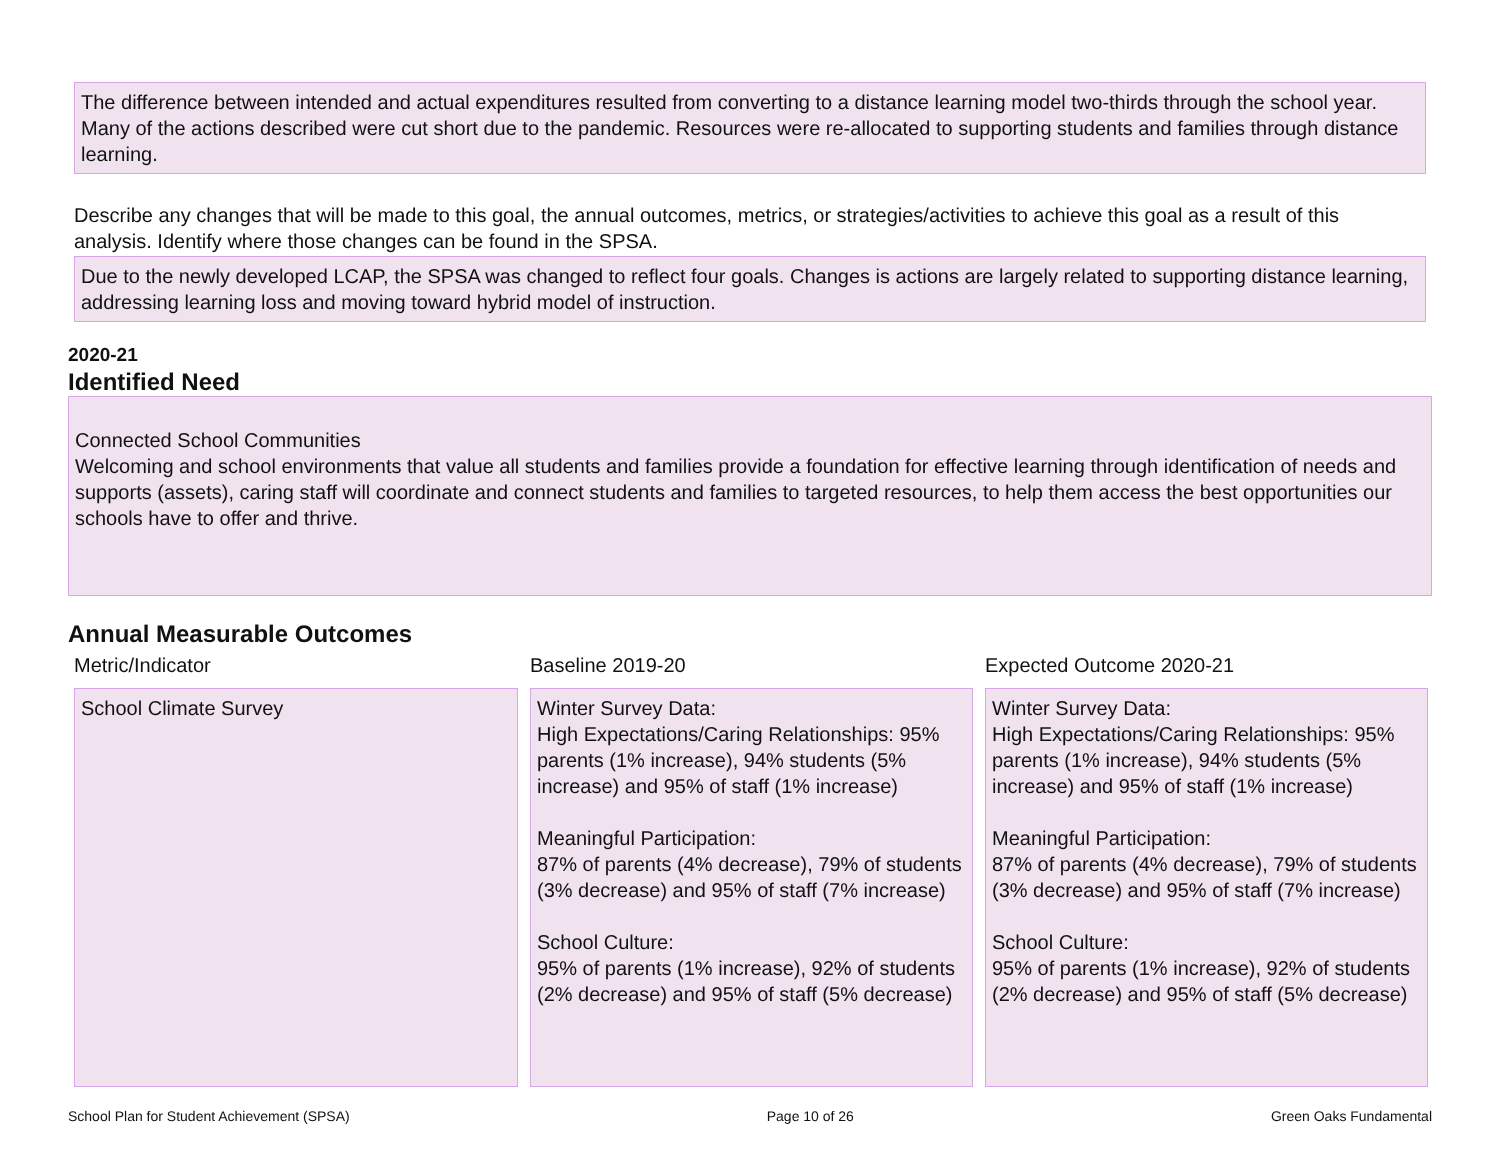The difference between intended and actual expenditures resulted from converting to a distance learning model two-thirds through the school year. Many of the actions described were cut short due to the pandemic. Resources were re-allocated to supporting students and families through distance learning.
Describe any changes that will be made to this goal, the annual outcomes, metrics, or strategies/activities to achieve this goal as a result of this analysis. Identify where those changes can be found in the SPSA.
Due to the newly developed LCAP, the SPSA was changed to reflect four goals. Changes is actions are largely related to supporting distance learning, addressing learning loss and moving toward hybrid model of instruction.
2020-21
Identified Need
Connected School Communities
Welcoming and school environments that value all students and families provide a foundation for effective learning through identification of needs and supports (assets), caring staff will coordinate and connect students and families to targeted resources, to help them access the best opportunities our schools have to offer and thrive.
Annual Measurable Outcomes
| Metric/Indicator | Baseline 2019-20 | Expected Outcome 2020-21 |
| --- | --- | --- |
| School Climate Survey | Winter Survey Data: High Expectations/Caring Relationships: 95% parents (1% increase), 94% students (5% increase) and 95% of staff (1% increase) Meaningful Participation: 87% of parents (4% decrease), 79% of students (3% decrease) and 95% of staff (7% increase) School Culture: 95% of parents (1% increase), 92% of students (2% decrease) and 95% of staff (5% decrease) | Winter Survey Data: High Expectations/Caring Relationships: 95% parents (1% increase), 94% students (5% increase) and 95% of staff (1% increase) Meaningful Participation: 87% of parents (4% decrease), 79% of students (3% decrease) and 95% of staff (7% increase) School Culture: 95% of parents (1% increase), 92% of students (2% decrease) and 95% of staff (5% decrease) |
School Plan for Student Achievement (SPSA) Page 10 of 26 Green Oaks Fundamental